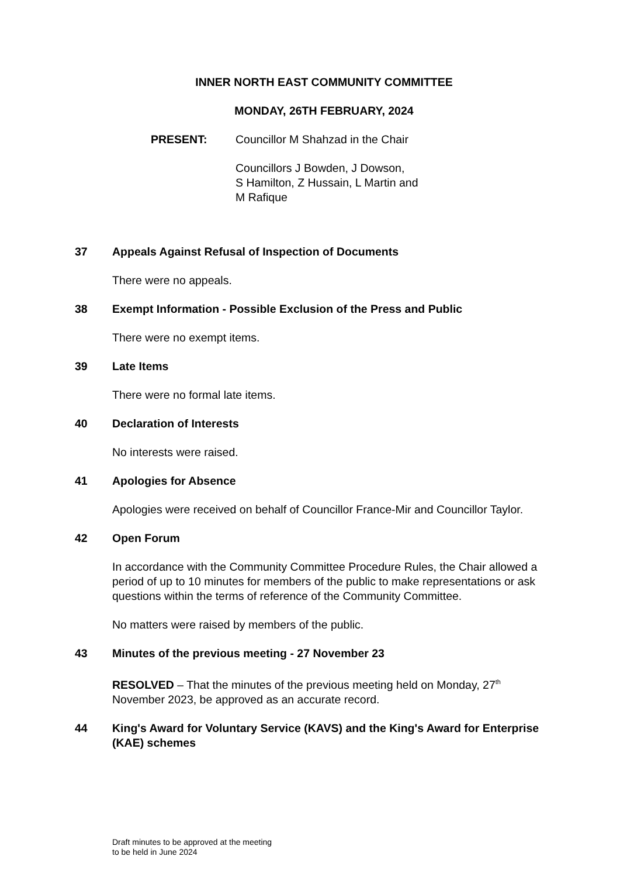INNER NORTH EAST COMMUNITY COMMITTEE
MONDAY, 26TH FEBRUARY, 2024
PRESENT: Councillor M Shahzad in the Chair
Councillors J Bowden, J Dowson,
S Hamilton, Z Hussain, L Martin and
M Rafique
37 Appeals Against Refusal of Inspection of Documents
There were no appeals.
38 Exempt Information - Possible Exclusion of the Press and Public
There were no exempt items.
39 Late Items
There were no formal late items.
40 Declaration of Interests
No interests were raised.
41 Apologies for Absence
Apologies were received on behalf of Councillor France-Mir and Councillor Taylor.
42 Open Forum
In accordance with the Community Committee Procedure Rules, the Chair allowed a period of up to 10 minutes for members of the public to make representations or ask questions within the terms of reference of the Community Committee.
No matters were raised by members of the public.
43 Minutes of the previous meeting - 27 November 23
RESOLVED – That the minutes of the previous meeting held on Monday, 27<sup>th</sup> November 2023, be approved as an accurate record.
44 King's Award for Voluntary Service (KAVS) and the King's Award for Enterprise (KAE) schemes
Draft minutes to be approved at the meeting
to be held in June 2024